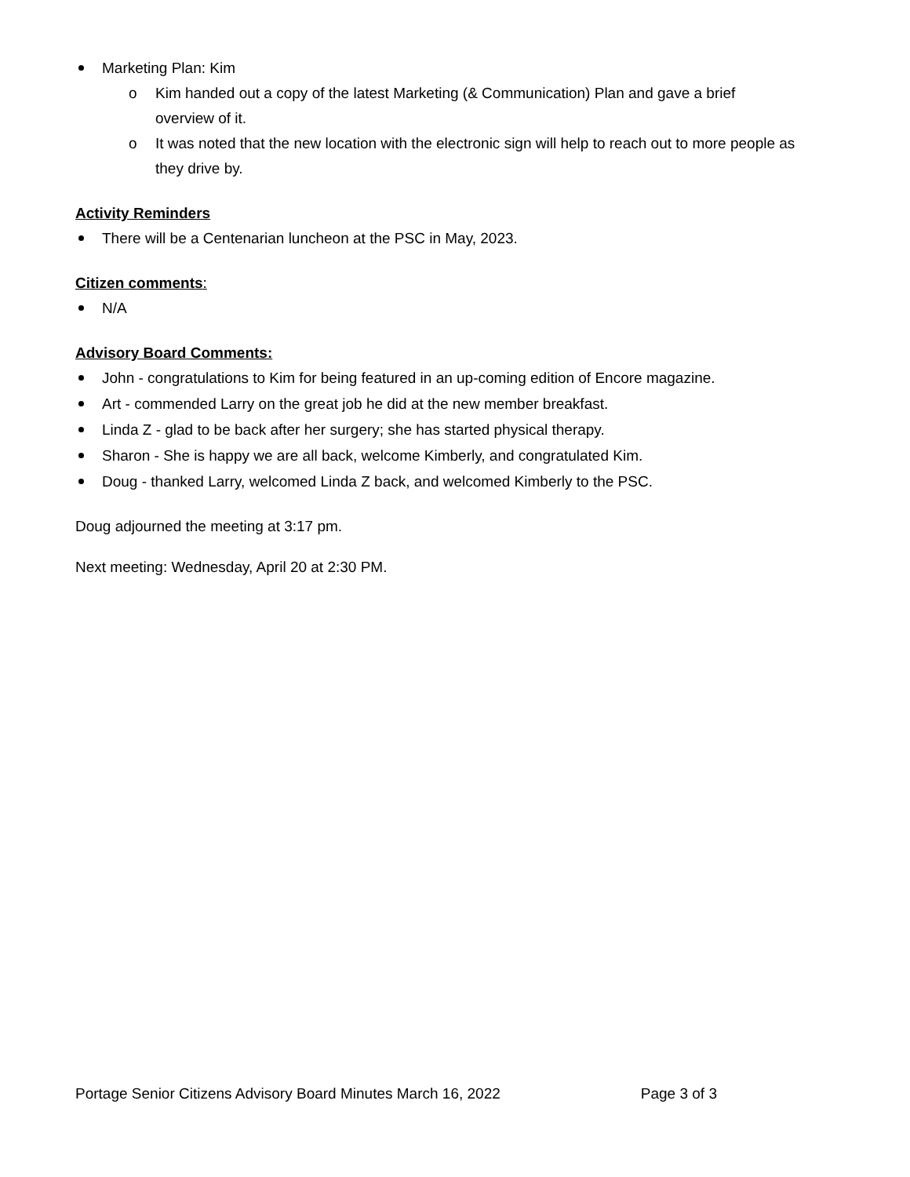Marketing Plan: Kim
o Kim handed out a copy of the latest Marketing (& Communication) Plan and gave a brief overview of it.
o It was noted that the new location with the electronic sign will help to reach out to more people as they drive by.
Activity Reminders
There will be a Centenarian luncheon at the PSC in May, 2023.
Citizen comments:
N/A
Advisory Board Comments:
John - congratulations to Kim for being featured in an up-coming edition of Encore magazine.
Art - commended Larry on the great job he did at the new member breakfast.
Linda Z - glad to be back after her surgery; she has started physical therapy.
Sharon - She is happy we are all back, welcome Kimberly, and congratulated Kim.
Doug - thanked Larry, welcomed Linda Z back, and welcomed Kimberly to the PSC.
Doug adjourned the meeting at 3:17 pm.
Next meeting: Wednesday, April 20 at 2:30 PM.
Portage Senior Citizens Advisory Board Minutes March 16, 2022 Page 3 of 3